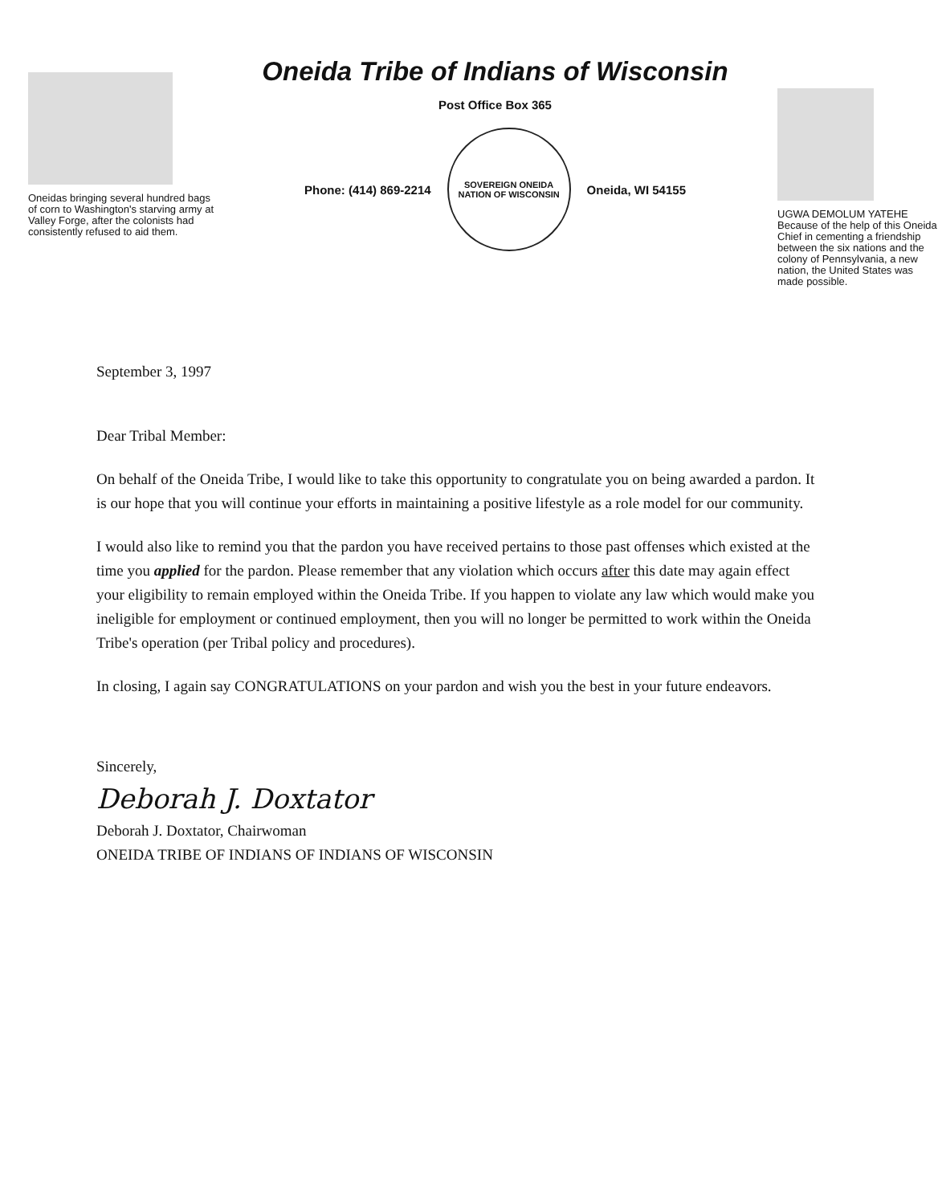Oneidas bringing several hundred bags of corn to Washington's starving army at Valley Forge, after the colonists had consistently refused to aid them.
Oneida Tribe of Indians of Wisconsin
Post Office Box 365
Phone: (414) 869-2214
SOVEREIGN ONEIDA NATION OF WISCONSIN
Oneida, WI 54155
UGWA DEMOLUM YATEHE
Because of the help of this Oneida Chief in cementing a friendship between the six nations and the colony of Pennsylvania, a new nation, the United States was made possible.
September 3, 1997
Dear Tribal Member:
On behalf of the Oneida Tribe, I would like to take this opportunity to congratulate you on being awarded a pardon. It is our hope that you will continue your efforts in maintaining a positive lifestyle as a role model for our community.
I would also like to remind you that the pardon you have received pertains to those past offenses which existed at the time you applied for the pardon. Please remember that any violation which occurs after this date may again effect your eligibility to remain employed within the Oneida Tribe. If you happen to violate any law which would make you ineligible for employment or continued employment, then you will no longer be permitted to work within the Oneida Tribe's operation (per Tribal policy and procedures).
In closing, I again say CONGRATULATIONS on your pardon and wish you the best in your future endeavors.
Sincerely,
Deborah J. Doxtator
Deborah J. Doxtator, Chairwoman
ONEIDA TRIBE OF INDIANS OF INDIANS OF WISCONSIN